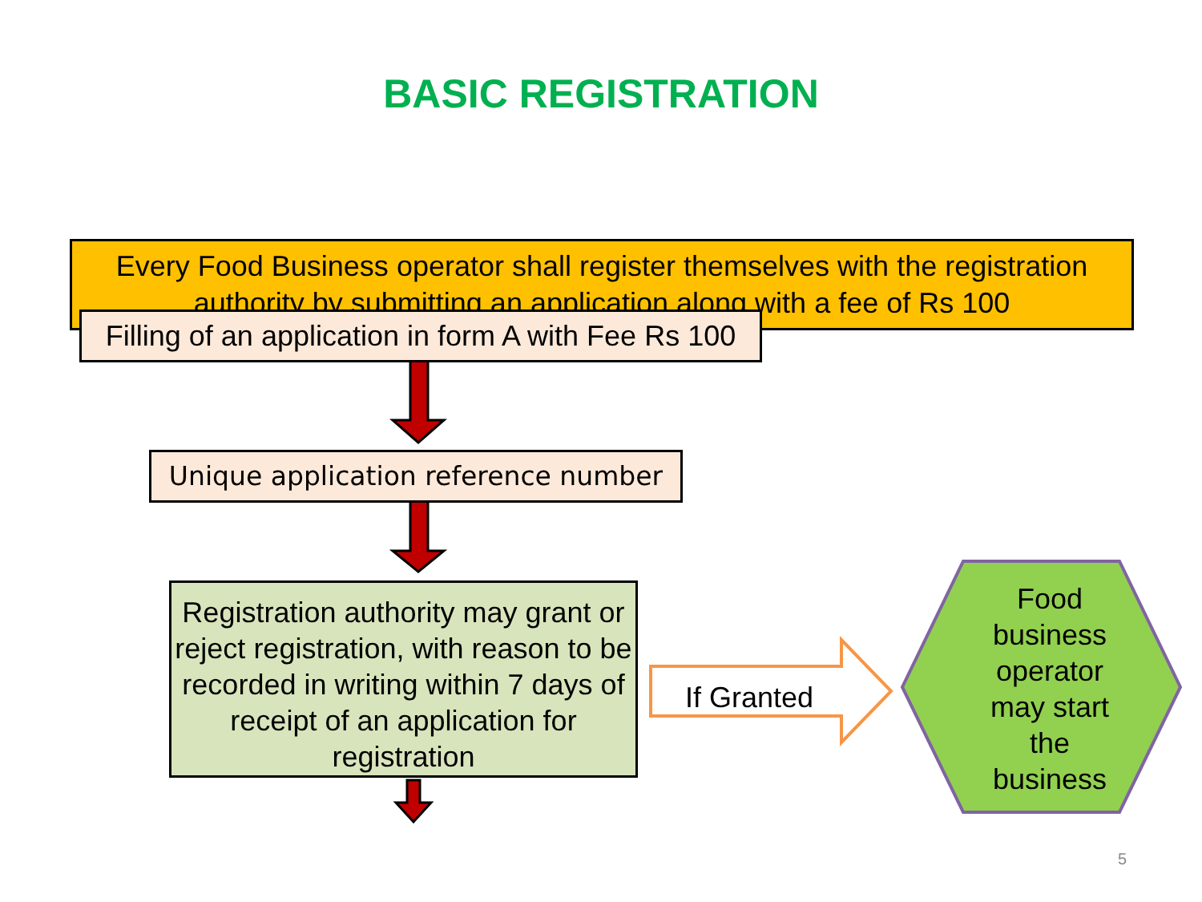BASIC REGISTRATION
Every Food Business operator shall register themselves with the registration
authority by submitting an application along with a fee of Rs 100
Filling of an application in form A with Fee Rs 100
Unique application reference number
Registration authority may grant or reject registration, with reason to be recorded in writing within 7 days of receipt of an application for registration
If Granted
Food
business
operator
may start
the
business
5